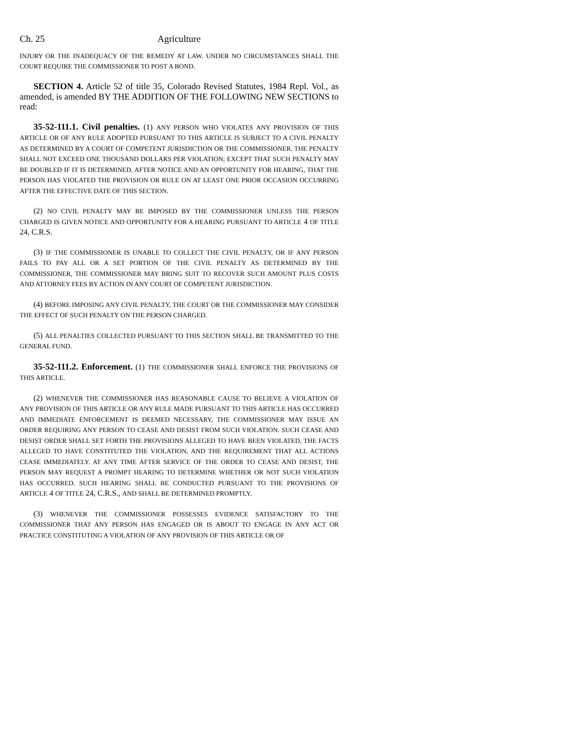Ch. 25 Agriculture
INJURY OR THE INADEQUACY OF THE REMEDY AT LAW. UNDER NO CIRCUMSTANCES SHALL THE COURT REQUIRE THE COMMISSIONER TO POST A BOND.
SECTION 4. Article 52 of title 35, Colorado Revised Statutes, 1984 Repl. Vol., as amended, is amended BY THE ADDITION OF THE FOLLOWING NEW SECTIONS to read:
35-52-111.1. Civil penalties. (1) ANY PERSON WHO VIOLATES ANY PROVISION OF THIS ARTICLE OR OF ANY RULE ADOPTED PURSUANT TO THIS ARTICLE IS SUBJECT TO A CIVIL PENALTY AS DETERMINED BY A COURT OF COMPETENT JURISDICTION OR THE COMMISSIONER. THE PENALTY SHALL NOT EXCEED ONE THOUSAND DOLLARS PER VIOLATION; EXCEPT THAT SUCH PENALTY MAY BE DOUBLED IF IT IS DETERMINED, AFTER NOTICE AND AN OPPORTUNITY FOR HEARING, THAT THE PERSON HAS VIOLATED THE PROVISION OR RULE ON AT LEAST ONE PRIOR OCCASION OCCURRING AFTER THE EFFECTIVE DATE OF THIS SECTION.
(2) NO CIVIL PENALTY MAY BE IMPOSED BY THE COMMISSIONER UNLESS THE PERSON CHARGED IS GIVEN NOTICE AND OPPORTUNITY FOR A HEARING PURSUANT TO ARTICLE 4 OF TITLE 24, C.R.S.
(3) IF THE COMMISSIONER IS UNABLE TO COLLECT THE CIVIL PENALTY, OR IF ANY PERSON FAILS TO PAY ALL OR A SET PORTION OF THE CIVIL PENALTY AS DETERMINED BY THE COMMISSIONER, THE COMMISSIONER MAY BRING SUIT TO RECOVER SUCH AMOUNT PLUS COSTS AND ATTORNEY FEES BY ACTION IN ANY COURT OF COMPETENT JURISDICTION.
(4) BEFORE IMPOSING ANY CIVIL PENALTY, THE COURT OR THE COMMISSIONER MAY CONSIDER THE EFFECT OF SUCH PENALTY ON THE PERSON CHARGED.
(5) ALL PENALTIES COLLECTED PURSUANT TO THIS SECTION SHALL BE TRANSMITTED TO THE GENERAL FUND.
35-52-111.2. Enforcement. (1) THE COMMISSIONER SHALL ENFORCE THE PROVISIONS OF THIS ARTICLE.
(2) WHENEVER THE COMMISSIONER HAS REASONABLE CAUSE TO BELIEVE A VIOLATION OF ANY PROVISION OF THIS ARTICLE OR ANY RULE MADE PURSUANT TO THIS ARTICLE HAS OCCURRED AND IMMEDIATE ENFORCEMENT IS DEEMED NECESSARY, THE COMMISSIONER MAY ISSUE AN ORDER REQUIRING ANY PERSON TO CEASE AND DESIST FROM SUCH VIOLATION. SUCH CEASE AND DESIST ORDER SHALL SET FORTH THE PROVISIONS ALLEGED TO HAVE BEEN VIOLATED, THE FACTS ALLEGED TO HAVE CONSTITUTED THE VIOLATION, AND THE REQUIREMENT THAT ALL ACTIONS CEASE IMMEDIATELY. AT ANY TIME AFTER SERVICE OF THE ORDER TO CEASE AND DESIST, THE PERSON MAY REQUEST A PROMPT HEARING TO DETERMINE WHETHER OR NOT SUCH VIOLATION HAS OCCURRED. SUCH HEARING SHALL BE CONDUCTED PURSUANT TO THE PROVISIONS OF ARTICLE 4 OF TITLE 24, C.R.S., AND SHALL BE DETERMINED PROMPTLY.
(3) WHENEVER THE COMMISSIONER POSSESSES EVIDENCE SATISFACTORY TO THE COMMISSIONER THAT ANY PERSON HAS ENGAGED OR IS ABOUT TO ENGAGE IN ANY ACT OR PRACTICE CONSTITUTING A VIOLATION OF ANY PROVISION OF THIS ARTICLE OR OF